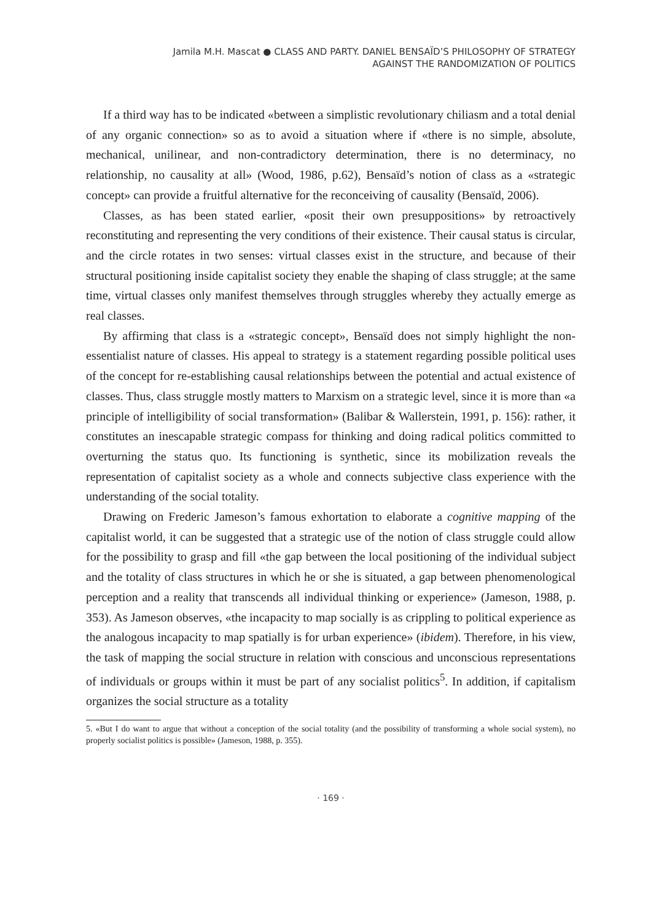Jamila M.H. Mascat ● CLASS AND PARTY. DANIEL BENSAÏD’S PHILOSOPHY OF STRATEGY
AGAINST THE RANDOMIZATION OF POLITICS
If a third way has to be indicated «between a simplistic revolutionary chiliasm and a total denial of any organic connection» so as to avoid a situation where if «there is no simple, absolute, mechanical, unilinear, and non-contradictory determination, there is no determinacy, no relationship, no causality at all» (Wood, 1986, p.62), Bensaïd’s notion of class as a «strategic concept» can provide a fruitful alternative for the reconceiving of causality (Bensaïd, 2006).
Classes, as has been stated earlier, «posit their own presuppositions» by retroactively reconstituting and representing the very conditions of their existence. Their causal status is circular, and the circle rotates in two senses: virtual classes exist in the structure, and because of their structural positioning inside capitalist society they enable the shaping of class struggle; at the same time, virtual classes only manifest themselves through struggles whereby they actually emerge as real classes.
By affirming that class is a «strategic concept», Bensaïd does not simply highlight the non-essentialist nature of classes. His appeal to strategy is a statement regarding possible political uses of the concept for re-establishing causal relationships between the potential and actual existence of classes. Thus, class struggle mostly matters to Marxism on a strategic level, since it is more than «a principle of intelligibility of social transformation» (Balibar & Wallerstein, 1991, p. 156): rather, it constitutes an inescapable strategic compass for thinking and doing radical politics committed to overturning the status quo. Its functioning is synthetic, since its mobilization reveals the representation of capitalist society as a whole and connects subjective class experience with the understanding of the social totality.
Drawing on Frederic Jameson’s famous exhortation to elaborate a cognitive mapping of the capitalist world, it can be suggested that a strategic use of the notion of class struggle could allow for the possibility to grasp and fill «the gap between the local positioning of the individual subject and the totality of class structures in which he or she is situated, a gap between phenomenological perception and a reality that transcends all individual thinking or experience» (Jameson, 1988, p. 353). As Jameson observes, «the incapacity to map socially is as crippling to political experience as the analogous incapacity to map spatially is for urban experience» (ibidem). Therefore, in his view, the task of mapping the social structure in relation with conscious and unconscious representations of individuals or groups within it must be part of any socialist politics<sup>5</sup>. In addition, if capitalism organizes the social structure as a totality
5. «But I do want to argue that without a conception of the social totality (and the possibility of transforming a whole social system), no properly socialist politics is possible» (Jameson, 1988, p. 355).
· 169 ·